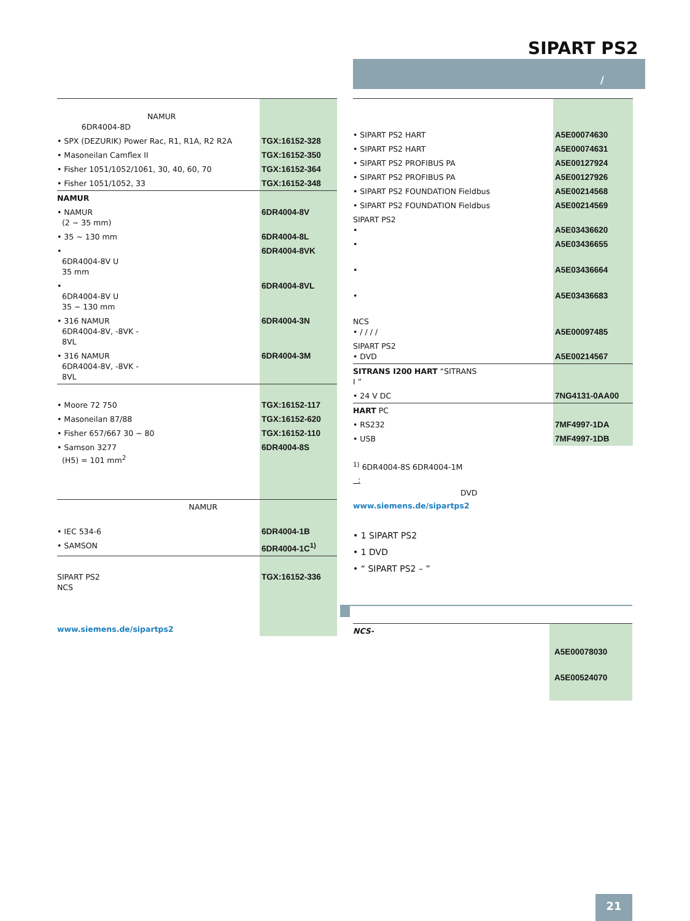SIPART PS2
/
| NAMUR 6DR4004-8D | |
| • SPX (DEZURIK) Power Rac, R1, R1A, R2 R2A | TGX:16152-328 |
| • Masoneilan Camflex II | TGX:16152-350 |
| • Fisher 1051/1052/1061, 30, 40, 60, 70 | TGX:16152-364 |
| • Fisher 1051/1052, 33 | TGX:16152-348 |
| NAMUR | |
| • NAMUR (2 ~ 35 mm) | 6DR4004-8V |
| • 35 ~ 130 mm | 6DR4004-8L |
| • 6DR4004-8V U 35 mm | 6DR4004-8VK |
| • 6DR4004-8V U 35 ~ 130 mm | 6DR4004-8VL |
| • 316 NAMUR 6DR4004-8V, -8VK - 8VL | 6DR4004-3N |
| • 316 NAMUR 6DR4004-8V, -8VK - 8VL | 6DR4004-3M |
| • Moore 72 750 | TGX:16152-117 |
| • Masoneilan 87/88 | TGX:16152-620 |
| • Fisher 657/667 30 ~ 80 | TGX:16152-110 |
| • Samson 3277 (H5) = 101 mm<sup>2</sup> | 6DR4004-8S |
| NAMUR | |
| • IEC 534-6 | 6DR4004-1B |
| • SAMSON | 6DR4004-1C<sup>1)</sup> |
| SIPART PS2 NCS www.siemens.de/sipartps2 | TGX:16152-336 |
| • SIPART PS2 HART | A5E00074630 |
| • SIPART PS2 HART | A5E00074631 |
| • SIPART PS2 PROFIBUS PA | A5E00127924 |
| • SIPART PS2 PROFIBUS PA | A5E00127926 |
| • SIPART PS2 FOUNDATION Fieldbus | A5E00214568 |
| • SIPART PS2 FOUNDATION Fieldbus | A5E00214569 |
| SIPART PS2 • | A5E03436620 |
| • | A5E03436655 |
| • | A5E03436664 |
| • | A5E03436683 |
| NCS • / / / / | A5E00097485 |
| SIPART PS2 • DVD | A5E00214567 |
| SITRANS I200 HART “SITRANS I ” | |
| • 24 V DC | 7NG4131-0AA00 |
| HART PC | |
| • RS232 | 7MF4997-1DA |
| • USB | 7MF4997-1DB |
<sup>1)</sup> 6DR4004-8S 6DR4004-1M
:
DVD
www.siemens.de/sipartps2
• 1 SIPART PS2
• 1 DVD
• “ SIPART PS2 – ”
| NCS- | A5E00078030 A5E00524070 |
21